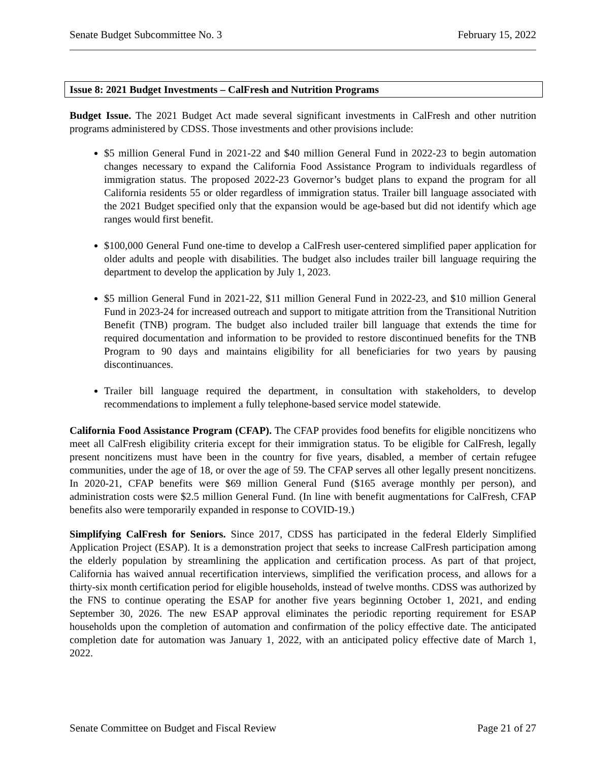Senate Budget Subcommittee No. 3 February 15, 2022
Issue 8: 2021 Budget Investments – CalFresh and Nutrition Programs
Budget Issue. The 2021 Budget Act made several significant investments in CalFresh and other nutrition programs administered by CDSS. Those investments and other provisions include:
$5 million General Fund in 2021-22 and $40 million General Fund in 2022-23 to begin automation changes necessary to expand the California Food Assistance Program to individuals regardless of immigration status. The proposed 2022-23 Governor’s budget plans to expand the program for all California residents 55 or older regardless of immigration status. Trailer bill language associated with the 2021 Budget specified only that the expansion would be age-based but did not identify which age ranges would first benefit.
$100,000 General Fund one-time to develop a CalFresh user-centered simplified paper application for older adults and people with disabilities. The budget also includes trailer bill language requiring the department to develop the application by July 1, 2023.
$5 million General Fund in 2021-22, $11 million General Fund in 2022-23, and $10 million General Fund in 2023-24 for increased outreach and support to mitigate attrition from the Transitional Nutrition Benefit (TNB) program. The budget also included trailer bill language that extends the time for required documentation and information to be provided to restore discontinued benefits for the TNB Program to 90 days and maintains eligibility for all beneficiaries for two years by pausing discontinuances.
Trailer bill language required the department, in consultation with stakeholders, to develop recommendations to implement a fully telephone-based service model statewide.
California Food Assistance Program (CFAP). The CFAP provides food benefits for eligible noncitizens who meet all CalFresh eligibility criteria except for their immigration status. To be eligible for CalFresh, legally present noncitizens must have been in the country for five years, disabled, a member of certain refugee communities, under the age of 18, or over the age of 59. The CFAP serves all other legally present noncitizens. In 2020-21, CFAP benefits were $69 million General Fund ($165 average monthly per person), and administration costs were $2.5 million General Fund. (In line with benefit augmentations for CalFresh, CFAP benefits also were temporarily expanded in response to COVID-19.)
Simplifying CalFresh for Seniors. Since 2017, CDSS has participated in the federal Elderly Simplified Application Project (ESAP). It is a demonstration project that seeks to increase CalFresh participation among the elderly population by streamlining the application and certification process. As part of that project, California has waived annual recertification interviews, simplified the verification process, and allows for a thirty-six month certification period for eligible households, instead of twelve months. CDSS was authorized by the FNS to continue operating the ESAP for another five years beginning October 1, 2021, and ending September 30, 2026. The new ESAP approval eliminates the periodic reporting requirement for ESAP households upon the completion of automation and confirmation of the policy effective date. The anticipated completion date for automation was January 1, 2022, with an anticipated policy effective date of March 1, 2022.
Senate Committee on Budget and Fiscal Review Page 21 of 27